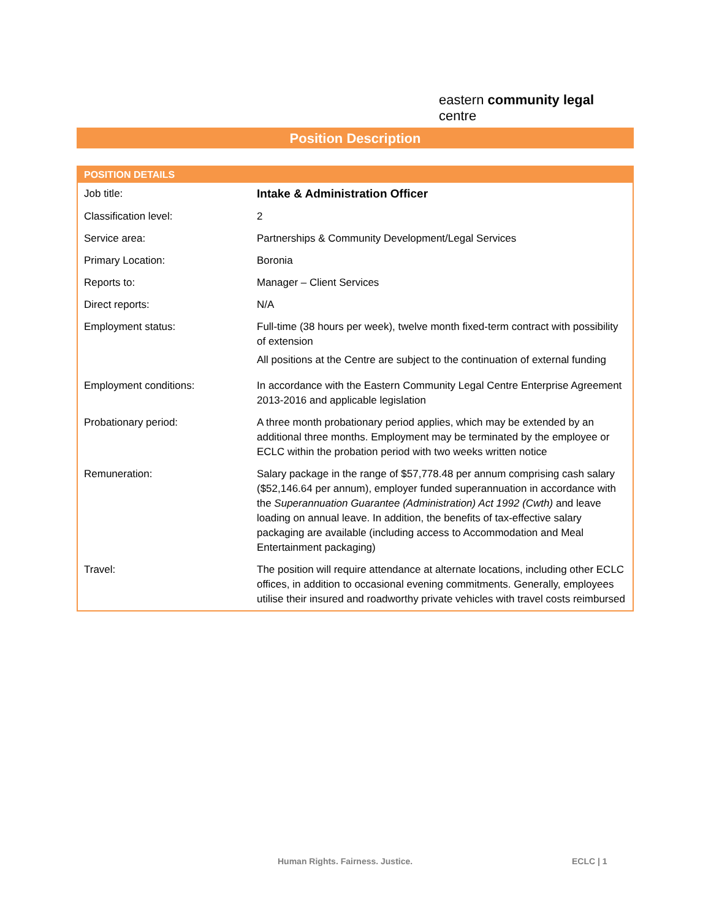eastern community legal centre
Position Description
| POSITION DETAILS | |
| --- | --- |
| Job title: | Intake & Administration Officer |
| Classification level: | 2 |
| Service area: | Partnerships & Community Development/Legal Services |
| Primary Location: | Boronia |
| Reports to: | Manager – Client Services |
| Direct reports: | N/A |
| Employment status: | Full-time (38 hours per week), twelve month fixed-term contract with possibility of extension All positions at the Centre are subject to the continuation of external funding |
| Employment conditions: | In accordance with the Eastern Community Legal Centre Enterprise Agreement 2013-2016 and applicable legislation |
| Probationary period: | A three month probationary period applies, which may be extended by an additional three months. Employment may be terminated by the employee or ECLC within the probation period with two weeks written notice |
| Remuneration: | Salary package in the range of $57,778.48 per annum comprising cash salary ($52,146.64 per annum), employer funded superannuation in accordance with the Superannuation Guarantee (Administration) Act 1992 (Cwth) and leave loading on annual leave. In addition, the benefits of tax-effective salary packaging are available (including access to Accommodation and Meal Entertainment packaging) |
| Travel: | The position will require attendance at alternate locations, including other ECLC offices, in addition to occasional evening commitments. Generally, employees utilise their insured and roadworthy private vehicles with travel costs reimbursed |
Human Rights. Fairness. Justice. ECLC | 1